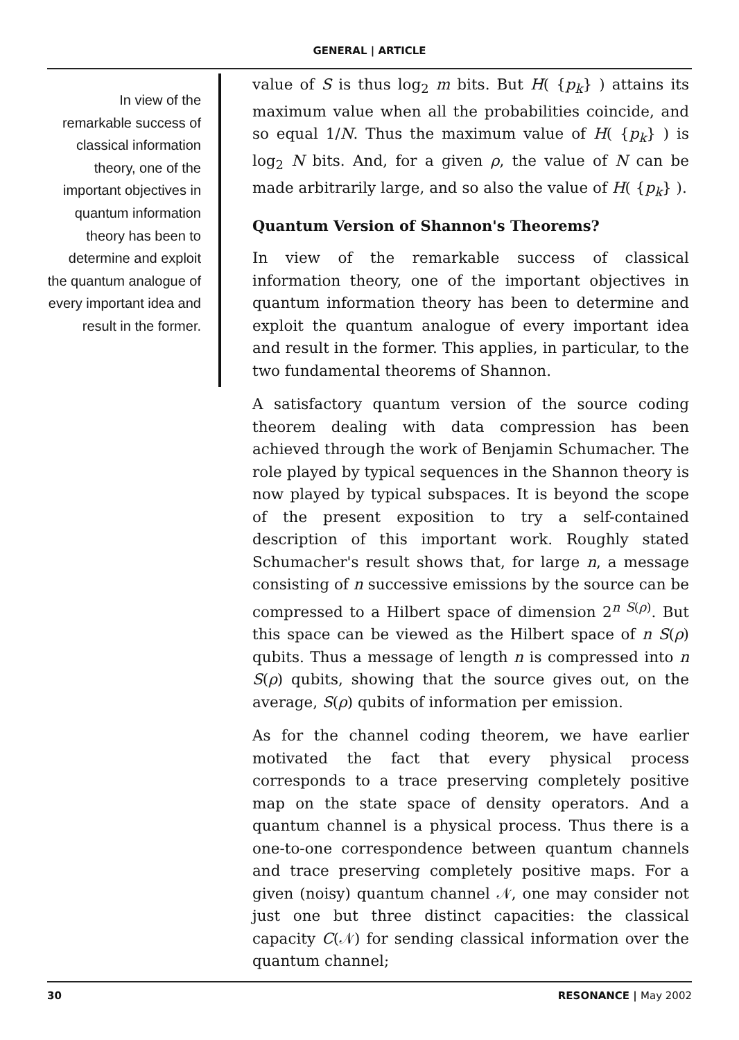GENERAL | ARTICLE
In view of the remarkable success of classical information theory, one of the important objectives in quantum information theory has been to determine and exploit the quantum analogue of every important idea and result in the former.
value of S is thus log<sub>2</sub> m bits. But H( {p<sub>k</sub>} ) attains its maximum value when all the probabilities coincide, and so equal 1/N. Thus the maximum value of H( {p<sub>k</sub>} ) is log<sub>2</sub> N bits. And, for a given ρ, the value of N can be made arbitrarily large, and so also the value of H( {p<sub>k</sub>} ).
Quantum Version of Shannon's Theorems?
In view of the remarkable success of classical information theory, one of the important objectives in quantum information theory has been to determine and exploit the quantum analogue of every important idea and result in the former. This applies, in particular, to the two fundamental theorems of Shannon.
A satisfactory quantum version of the source coding theorem dealing with data compression has been achieved through the work of Benjamin Schumacher. The role played by typical sequences in the Shannon theory is now played by typical subspaces. It is beyond the scope of the present exposition to try a self-contained description of this important work. Roughly stated Schumacher's result shows that, for large n, a message consisting of n successive emissions by the source can be compressed to a Hilbert space of dimension 2<sup>n S(ρ)</sup>. But this space can be viewed as the Hilbert space of n S(ρ) qubits. Thus a message of length n is compressed into n S(ρ) qubits, showing that the source gives out, on the average, S(ρ) qubits of information per emission.
As for the channel coding theorem, we have earlier motivated the fact that every physical process corresponds to a trace preserving completely positive map on the state space of density operators. And a quantum channel is a physical process. Thus there is a one-to-one correspondence between quantum channels and trace preserving completely positive maps. For a given (noisy) quantum channel 𝒩, one may consider not just one but three distinct capacities: the classical capacity C(𝒩) for sending classical information over the quantum channel;
30 RESONANCE | May 2002